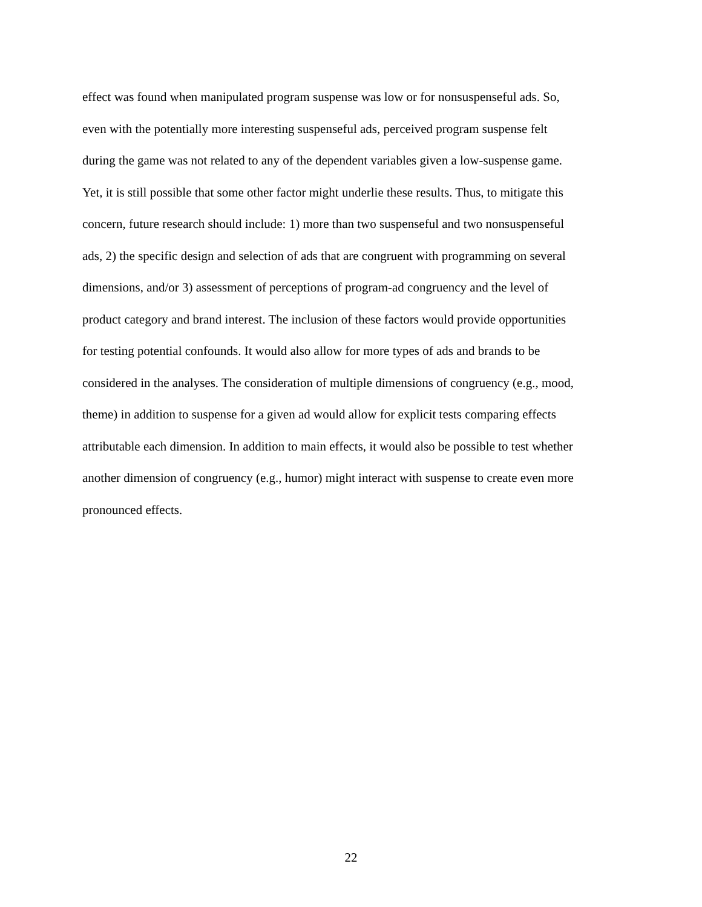effect was found when manipulated program suspense was low or for nonsuspenseful ads. So,
even with the potentially more interesting suspenseful ads, perceived program suspense felt
during the game was not related to any of the dependent variables given a low-suspense game.
Yet, it is still possible that some other factor might underlie these results. Thus, to mitigate this
concern, future research should include: 1) more than two suspenseful and two nonsuspenseful
ads, 2) the specific design and selection of ads that are congruent with programming on several
dimensions, and/or 3) assessment of perceptions of program-ad congruency and the level of
product category and brand interest. The inclusion of these factors would provide opportunities
for testing potential confounds. It would also allow for more types of ads and brands to be
considered in the analyses. The consideration of multiple dimensions of congruency (e.g., mood,
theme) in addition to suspense for a given ad would allow for explicit tests comparing effects
attributable each dimension. In addition to main effects, it would also be possible to test whether
another dimension of congruency (e.g., humor) might interact with suspense to create even more
pronounced effects.
22